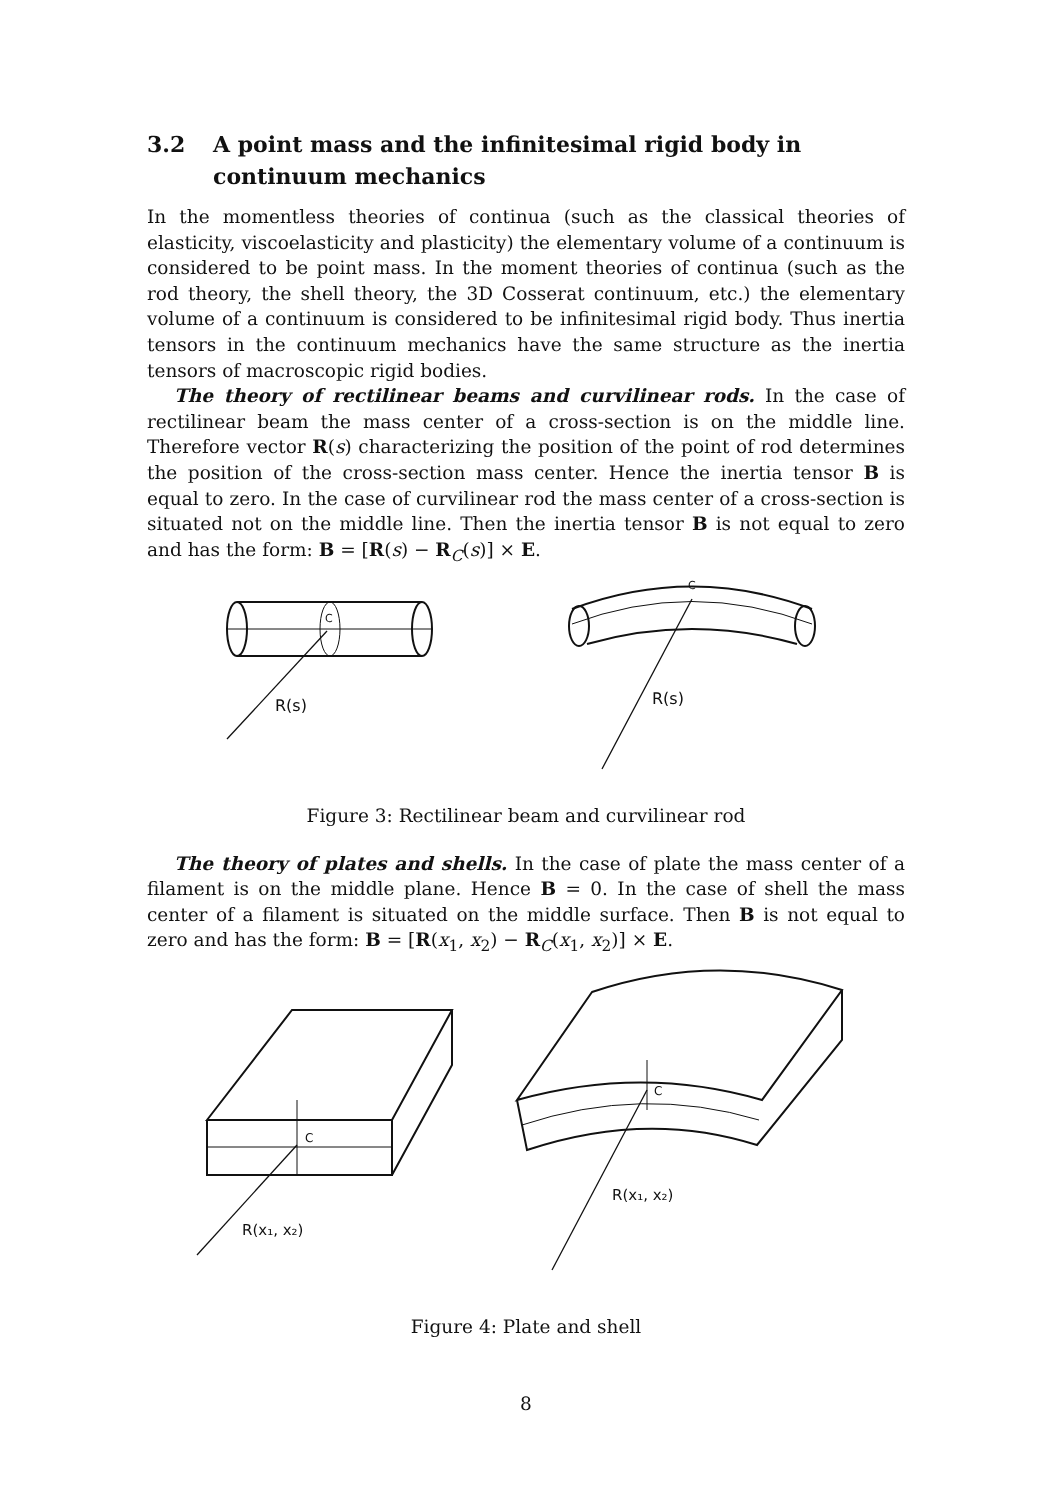3.2 A point mass and the infinitesimal rigid body in continuum mechanics
In the momentless theories of continua (such as the classical theories of elasticity, viscoelasticity and plasticity) the elementary volume of a continuum is considered to be point mass. In the moment theories of continua (such as the rod theory, the shell theory, the 3D Cosserat continuum, etc.) the elementary volume of a continuum is considered to be infinitesimal rigid body. Thus inertia tensors in the continuum mechanics have the same structure as the inertia tensors of macroscopic rigid bodies.
The theory of rectilinear beams and curvilinear rods. In the case of rectilinear beam the mass center of a cross-section is on the middle line. Therefore vector R(s) characterizing the position of the point of rod determines the position of the cross-section mass center. Hence the inertia tensor B is equal to zero. In the case of curvilinear rod the mass center of a cross-section is situated not on the middle line. Then the inertia tensor B is not equal to zero and has the form: B = [R(s) − R<sub>C</sub>(s)] × E.
C
R(s)
C
R(s)
Figure 3: Rectilinear beam and curvilinear rod
The theory of plates and shells. In the case of plate the mass center of a filament is on the middle plane. Hence B = 0. In the case of shell the mass center of a filament is situated on the middle surface. Then B is not equal to zero and has the form: B = [R(x<sub>1</sub>, x<sub>2</sub>) − R<sub>C</sub>(x<sub>1</sub>, x<sub>2</sub>)] × E.
C
R(x₁, x₂)
C
R(x₁, x₂)
Figure 4: Plate and shell
8